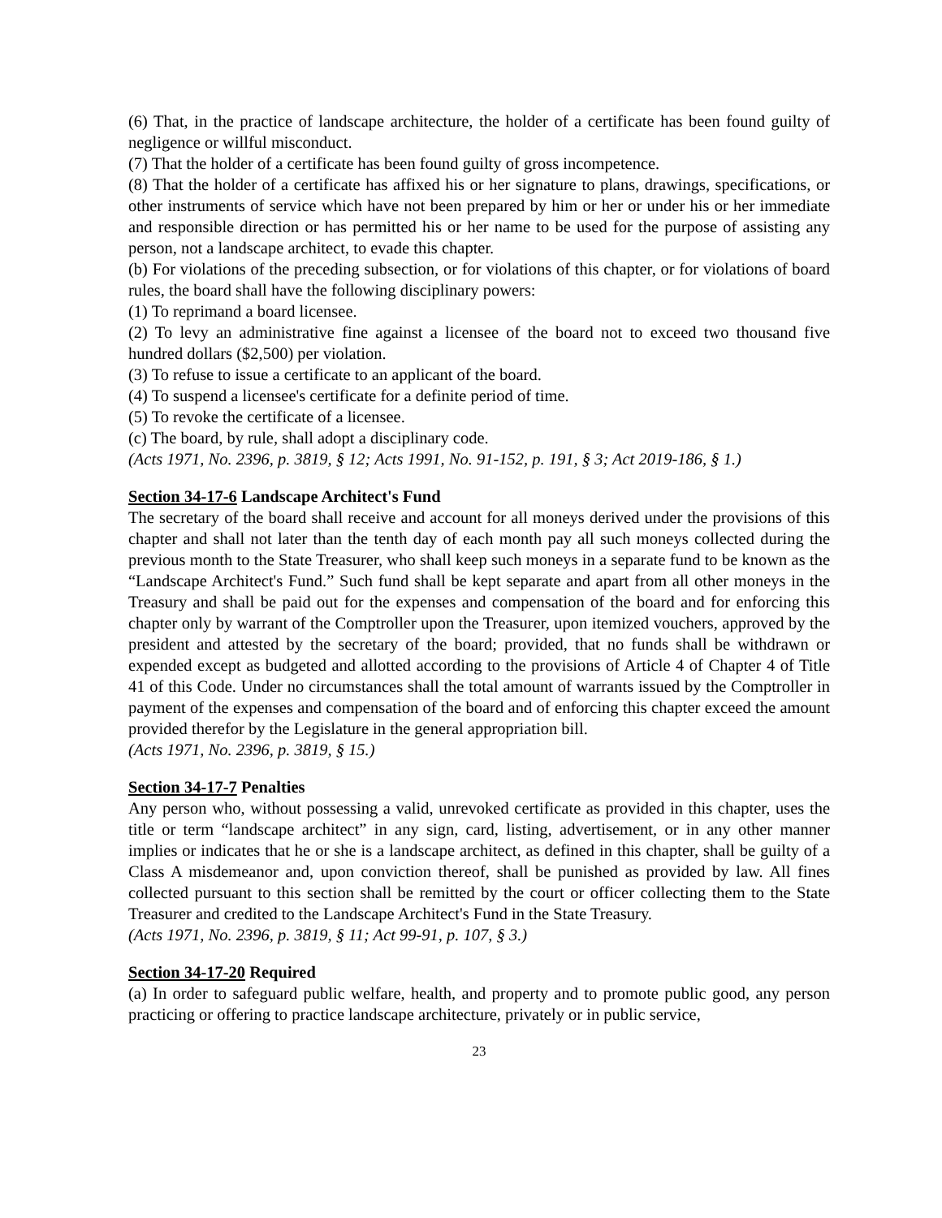(6) That, in the practice of landscape architecture, the holder of a certificate has been found guilty of negligence or willful misconduct.
(7) That the holder of a certificate has been found guilty of gross incompetence.
(8) That the holder of a certificate has affixed his or her signature to plans, drawings, specifications, or other instruments of service which have not been prepared by him or her or under his or her immediate and responsible direction or has permitted his or her name to be used for the purpose of assisting any person, not a landscape architect, to evade this chapter.
(b) For violations of the preceding subsection, or for violations of this chapter, or for violations of board rules, the board shall have the following disciplinary powers:
(1) To reprimand a board licensee.
(2) To levy an administrative fine against a licensee of the board not to exceed two thousand five hundred dollars ($2,500) per violation.
(3) To refuse to issue a certificate to an applicant of the board.
(4) To suspend a licensee's certificate for a definite period of time.
(5) To revoke the certificate of a licensee.
(c) The board, by rule, shall adopt a disciplinary code.
(Acts 1971, No. 2396, p. 3819, § 12; Acts 1991, No. 91-152, p. 191, § 3; Act 2019-186, § 1.)
Section 34-17-6 Landscape Architect's Fund
The secretary of the board shall receive and account for all moneys derived under the provisions of this chapter and shall not later than the tenth day of each month pay all such moneys collected during the previous month to the State Treasurer, who shall keep such moneys in a separate fund to be known as the “Landscape Architect's Fund.” Such fund shall be kept separate and apart from all other moneys in the Treasury and shall be paid out for the expenses and compensation of the board and for enforcing this chapter only by warrant of the Comptroller upon the Treasurer, upon itemized vouchers, approved by the president and attested by the secretary of the board; provided, that no funds shall be withdrawn or expended except as budgeted and allotted according to the provisions of Article 4 of Chapter 4 of Title 41 of this Code. Under no circumstances shall the total amount of warrants issued by the Comptroller in payment of the expenses and compensation of the board and of enforcing this chapter exceed the amount provided therefor by the Legislature in the general appropriation bill.
(Acts 1971, No. 2396, p. 3819, § 15.)
Section 34-17-7 Penalties
Any person who, without possessing a valid, unrevoked certificate as provided in this chapter, uses the title or term “landscape architect” in any sign, card, listing, advertisement, or in any other manner implies or indicates that he or she is a landscape architect, as defined in this chapter, shall be guilty of a Class A misdemeanor and, upon conviction thereof, shall be punished as provided by law. All fines collected pursuant to this section shall be remitted by the court or officer collecting them to the State Treasurer and credited to the Landscape Architect's Fund in the State Treasury.
(Acts 1971, No. 2396, p. 3819, § 11; Act 99-91, p. 107, § 3.)
Section 34-17-20 Required
(a) In order to safeguard public welfare, health, and property and to promote public good, any person practicing or offering to practice landscape architecture, privately or in public service,
23